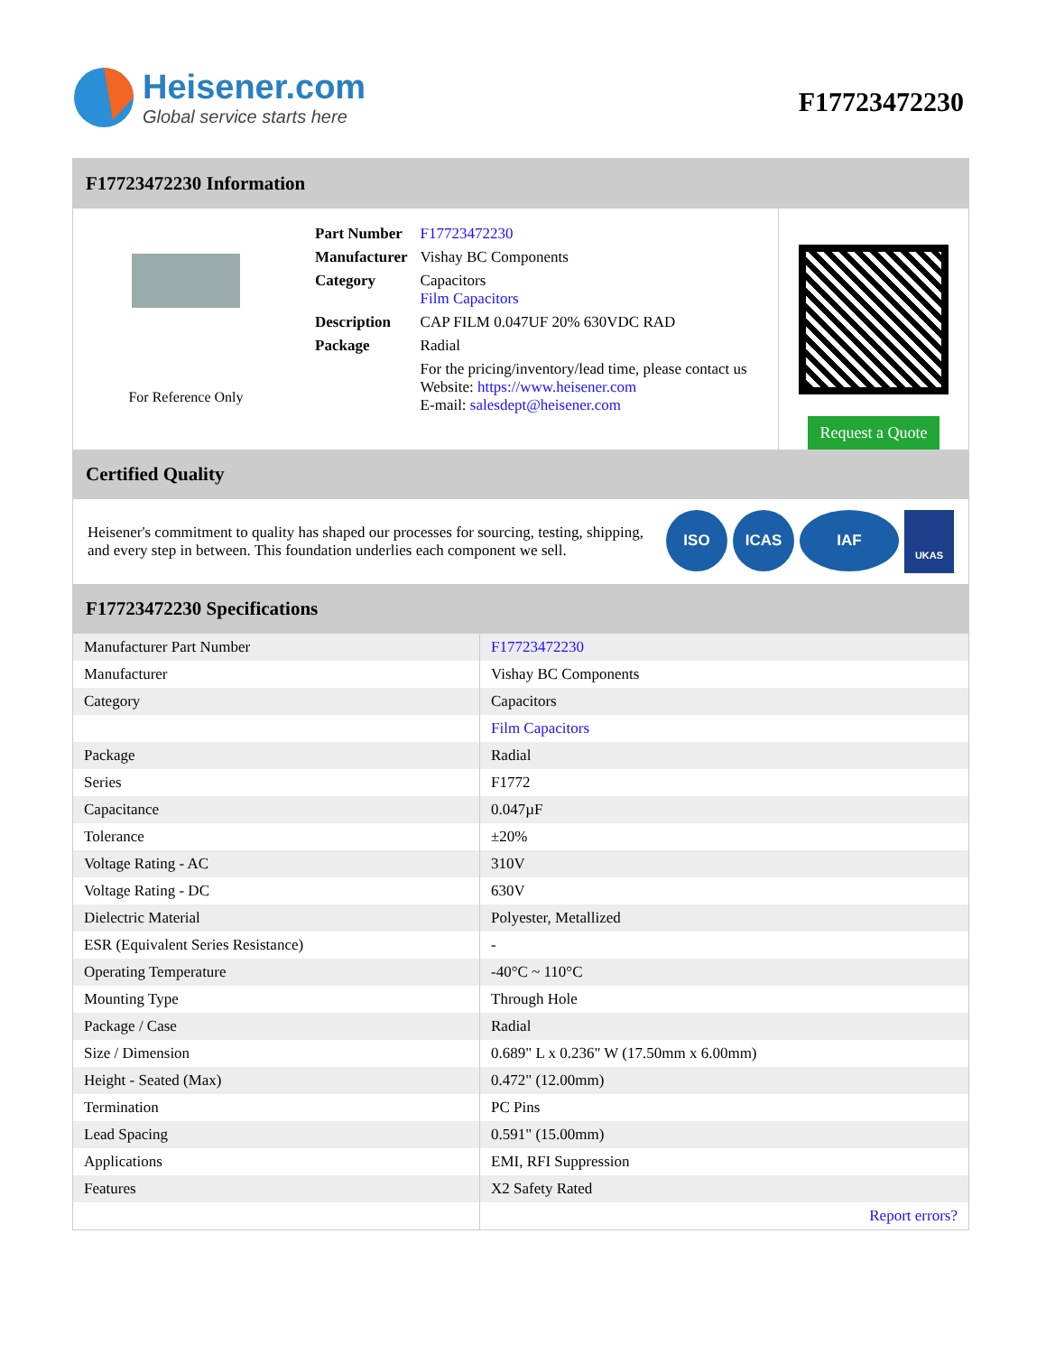Heisener.com
Global service starts here
F17723472230
F17723472230 Information
For Reference Only
| Part Number | F17723472230 |
| Manufacturer | Vishay BC Components |
| Category | Capacitors Film Capacitors |
| Description | CAP FILM 0.047UF 20% 630VDC RAD |
| Package | Radial |
| | For the pricing/inventory/lead time, please contact us Website: https://www.heisener.com E-mail: salesdept@heisener.com |
Request a Quote
Certified Quality
Heisener's commitment to quality has shaped our processes for sourcing, testing, shipping, and every step in between. This foundation underlies each component we sell.
ISO ICAS IAF
UKAS
F17723472230 Specifications
| Manufacturer Part Number | F17723472230 |
| Manufacturer | Vishay BC Components |
| Category | Capacitors |
| | Film Capacitors |
| Package | Radial |
| Series | F1772 |
| Capacitance | 0.047µF |
| Tolerance | ±20% |
| Voltage Rating - AC | 310V |
| Voltage Rating - DC | 630V |
| Dielectric Material | Polyester, Metallized |
| ESR (Equivalent Series Resistance) | - |
| Operating Temperature | -40°C ~ 110°C |
| Mounting Type | Through Hole |
| Package / Case | Radial |
| Size / Dimension | 0.689" L x 0.236" W (17.50mm x 6.00mm) |
| Height - Seated (Max) | 0.472" (12.00mm) |
| Termination | PC Pins |
| Lead Spacing | 0.591" (15.00mm) |
| Applications | EMI, RFI Suppression |
| Features | X2 Safety Rated |
| | Report errors? |